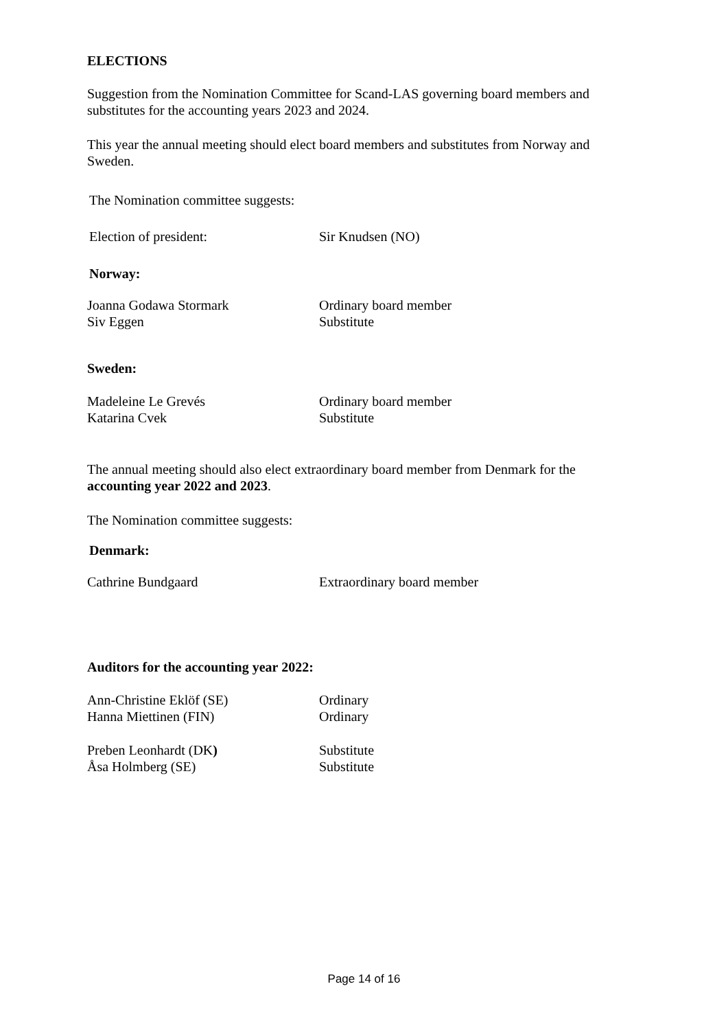ELECTIONS
Suggestion from the Nomination Committee for Scand-LAS governing board members and substitutes for the accounting years 2023 and 2024.
This year the annual meeting should elect board members and substitutes from Norway and Sweden.
The Nomination committee suggests:
Election of president: Sir Knudsen (NO)
Norway:
Joanna Godawa Stormark Ordinary board member
Siv Eggen Substitute
Sweden:
Madeleine Le Grevés Ordinary board member
Katarina Cvek Substitute
The annual meeting should also elect extraordinary board member from Denmark for the accounting year 2022 and 2023.
The Nomination committee suggests:
Denmark:
Cathrine Bundgaard Extraordinary board member
Auditors for the accounting year 2022:
Ann-Christine Eklöf (SE) Ordinary
Hanna Miettinen (FIN) Ordinary
Preben Leonhardt (DK) Substitute
Åsa Holmberg (SE) Substitute
Page 14 of 16